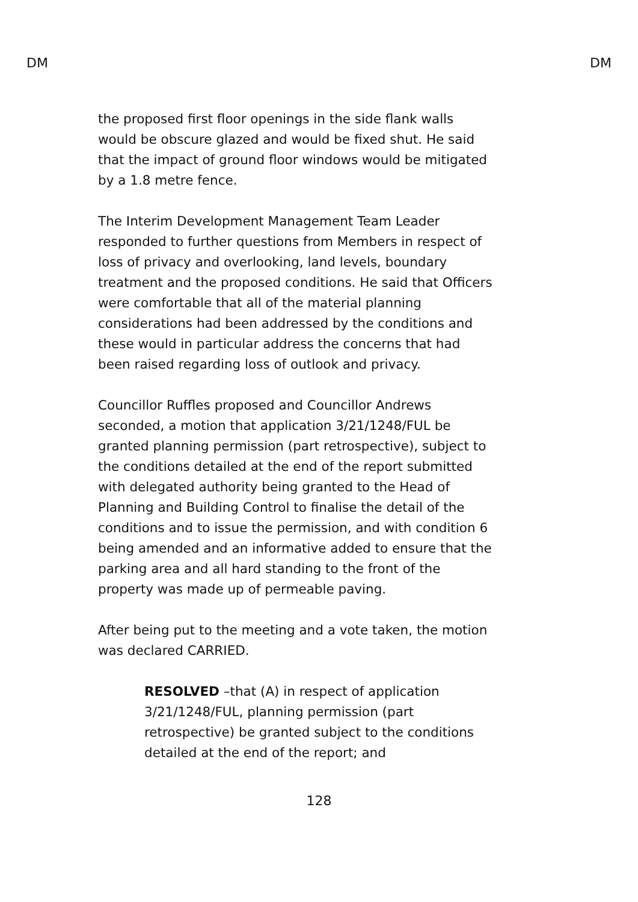DM DM
the proposed first floor openings in the side flank walls would be obscure glazed and would be fixed shut. He said that the impact of ground floor windows would be mitigated by a 1.8 metre fence.
The Interim Development Management Team Leader responded to further questions from Members in respect of loss of privacy and overlooking, land levels, boundary treatment and the proposed conditions. He said that Officers were comfortable that all of the material planning considerations had been addressed by the conditions and these would in particular address the concerns that had been raised regarding loss of outlook and privacy.
Councillor Ruffles proposed and Councillor Andrews seconded, a motion that application 3/21/1248/FUL be granted planning permission (part retrospective), subject to the conditions detailed at the end of the report submitted with delegated authority being granted to the Head of Planning and Building Control to finalise the detail of the conditions and to issue the permission, and with condition 6 being amended and an informative added to ensure that the parking area and all hard standing to the front of the property was made up of permeable paving.
After being put to the meeting and a vote taken, the motion was declared CARRIED.
RESOLVED –that (A) in respect of application 3/21/1248/FUL, planning permission (part retrospective) be granted subject to the conditions detailed at the end of the report; and
128